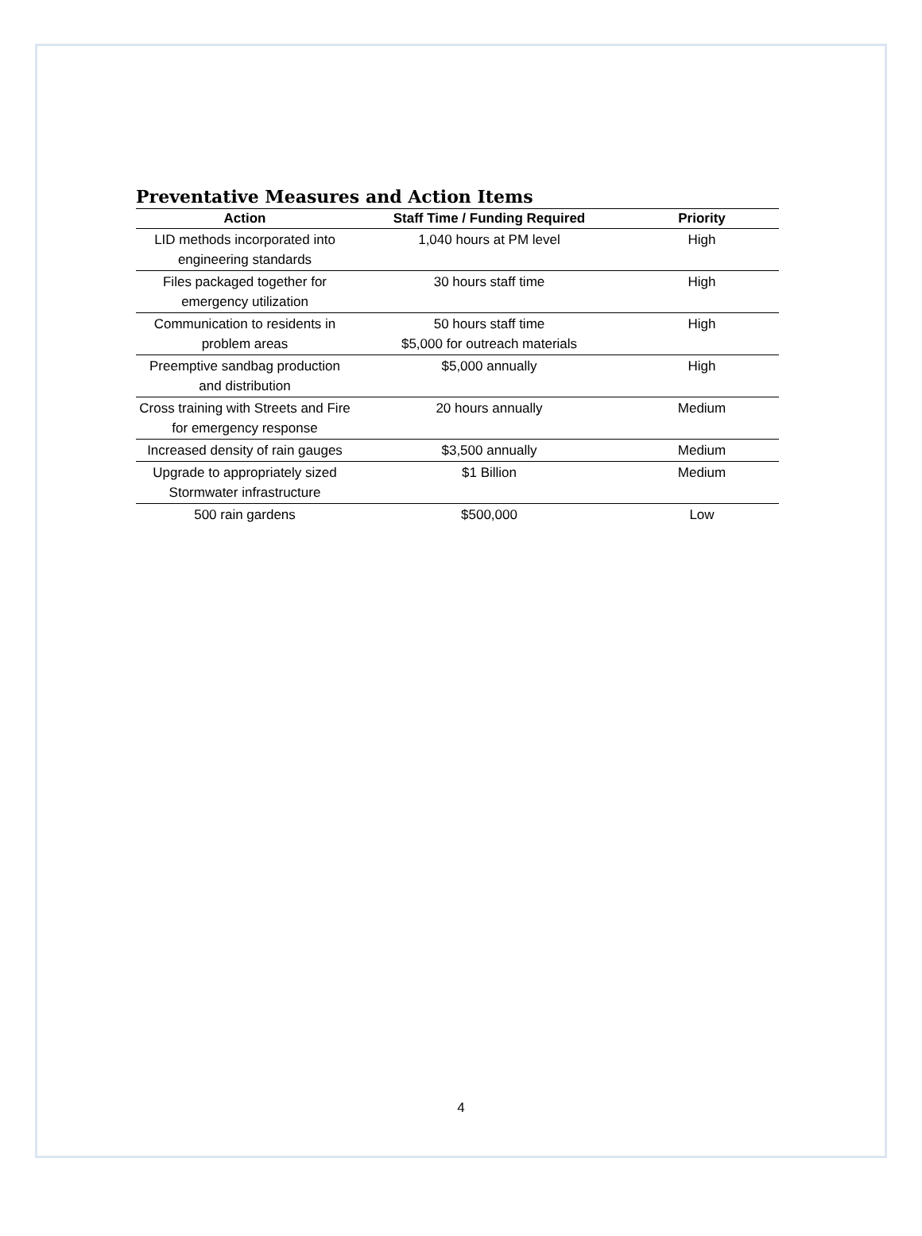Preventative Measures and Action Items
| Action | Staff Time / Funding Required | Priority |
| --- | --- | --- |
| LID methods incorporated into engineering standards | 1,040 hours at PM level | High |
| Files packaged together for emergency utilization | 30 hours staff time | High |
| Communication to residents in problem areas | 50 hours staff time $5,000 for outreach materials | High |
| Preemptive sandbag production and distribution | $5,000 annually | High |
| Cross training with Streets and Fire for emergency response | 20 hours annually | Medium |
| Increased density of rain gauges | $3,500 annually | Medium |
| Upgrade to appropriately sized Stormwater infrastructure | $1 Billion | Medium |
| 500 rain gardens | $500,000 | Low |
4